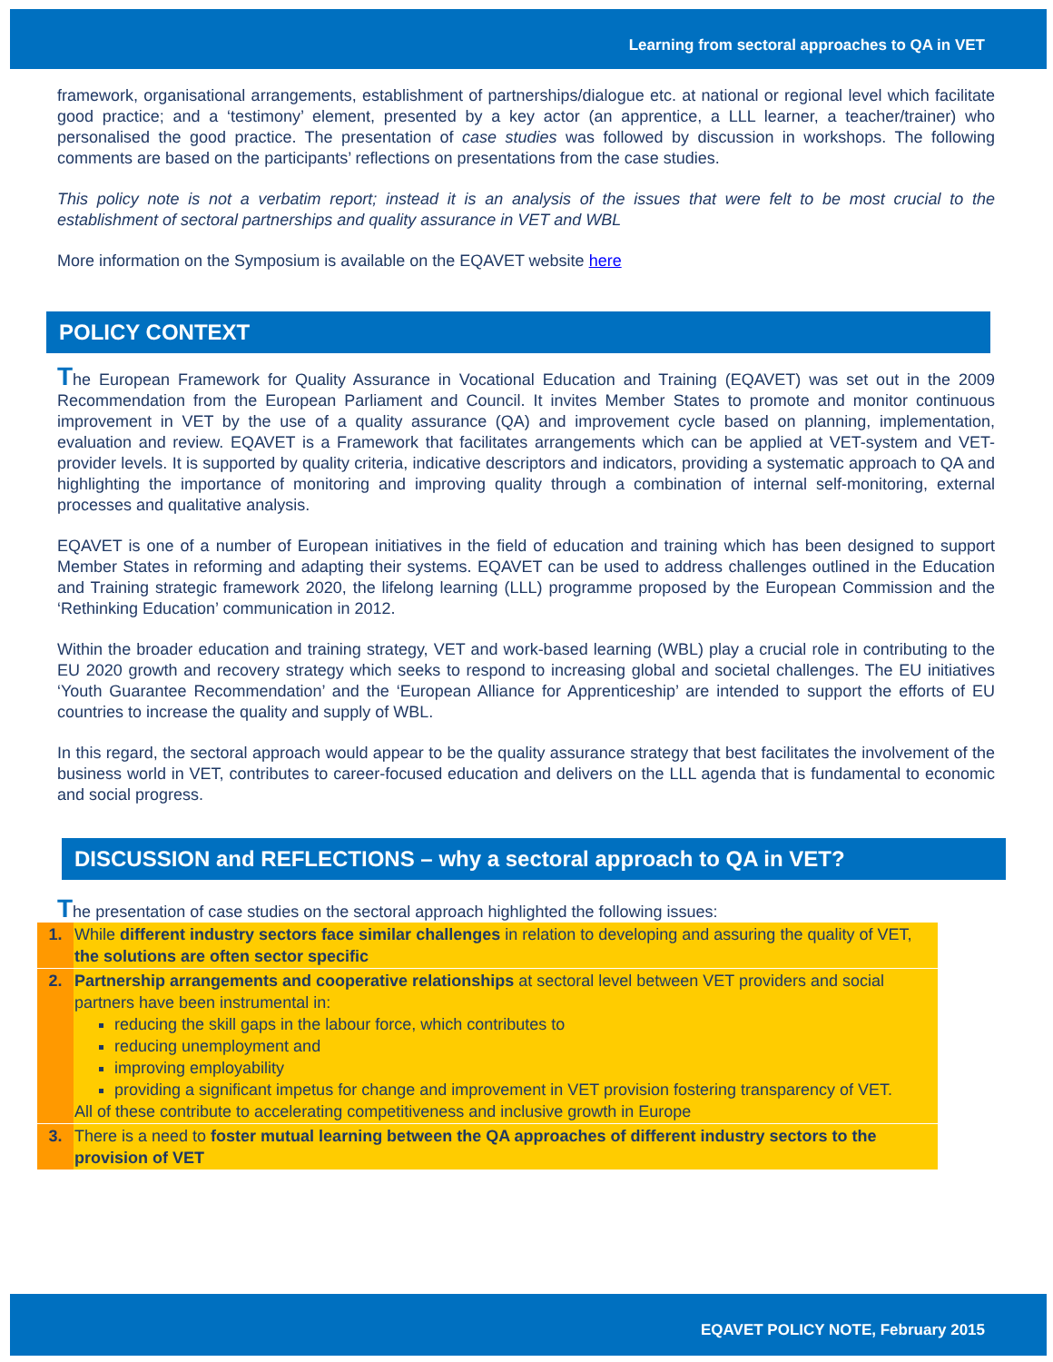Learning from sectoral approaches to QA in VET
framework, organisational arrangements, establishment of partnerships/dialogue etc. at national or regional level which facilitate good practice; and a ‘testimony’ element, presented by a key actor (an apprentice, a LLL learner, a teacher/trainer) who personalised the good practice. The presentation of case studies was followed by discussion in workshops. The following comments are based on the participants’ reflections on presentations from the case studies.
This policy note is not a verbatim report; instead it is an analysis of the issues that were felt to be most crucial to the establishment of sectoral partnerships and quality assurance in VET and WBL
More information on the Symposium is available on the EQAVET website here
POLICY CONTEXT
The European Framework for Quality Assurance in Vocational Education and Training (EQAVET) was set out in the 2009 Recommendation from the European Parliament and Council. It invites Member States to promote and monitor continuous improvement in VET by the use of a quality assurance (QA) and improvement cycle based on planning, implementation, evaluation and review. EQAVET is a Framework that facilitates arrangements which can be applied at VET-system and VET-provider levels. It is supported by quality criteria, indicative descriptors and indicators, providing a systematic approach to QA and highlighting the importance of monitoring and improving quality through a combination of internal self-monitoring, external processes and qualitative analysis.
EQAVET is one of a number of European initiatives in the field of education and training which has been designed to support Member States in reforming and adapting their systems. EQAVET can be used to address challenges outlined in the Education and Training strategic framework 2020, the lifelong learning (LLL) programme proposed by the European Commission and the ‘Rethinking Education’ communication in 2012.
Within the broader education and training strategy, VET and work-based learning (WBL) play a crucial role in contributing to the EU 2020 growth and recovery strategy which seeks to respond to increasing global and societal challenges. The EU initiatives ‘Youth Guarantee Recommendation’ and the ‘European Alliance for Apprenticeship’ are intended to support the efforts of EU countries to increase the quality and supply of WBL.
In this regard, the sectoral approach would appear to be the quality assurance strategy that best facilitates the involvement of the business world in VET, contributes to career-focused education and delivers on the LLL agenda that is fundamental to economic and social progress.
DISCUSSION and REFLECTIONS – why a sectoral approach to QA in VET?
The presentation of case studies on the sectoral approach highlighted the following issues:
| 1. | While different industry sectors face similar challenges in relation to developing and assuring the quality of VET, the solutions are often sector specific |
| 2. | Partnership arrangements and cooperative relationships at sectoral level between VET providers and social partners have been instrumental in: reducing the skill gaps in the labour force, which contributes to reducing unemployment and improving employability providing a significant impetus for change and improvement in VET provision fostering transparency of VET. All of these contribute to accelerating competitiveness and inclusive growth in Europe |
| 3. | There is a need to foster mutual learning between the QA approaches of different industry sectors to the provision of VET |
EQAVET POLICY NOTE, February 2015